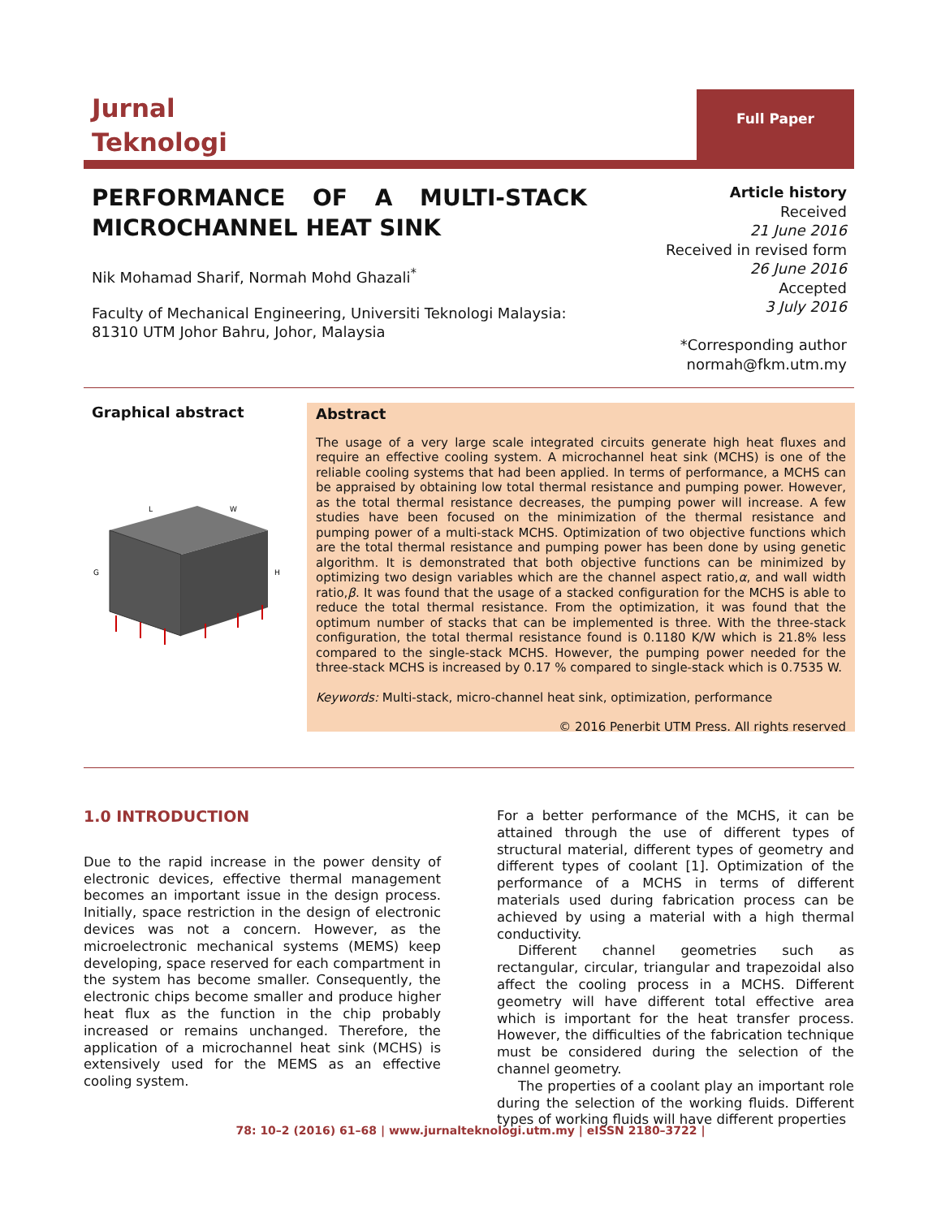Jurnal
Teknologi
Full Paper
PERFORMANCE OF A MULTI-STACK MICROCHANNEL HEAT SINK
Nik Mohamad Sharif, Normah Mohd Ghazali<sup>*</sup>
Faculty of Mechanical Engineering, Universiti Teknologi Malaysia:
81310 UTM Johor Bahru, Johor, Malaysia
Article history
Received
21 June 2016
Received in revised form
26 June 2016
Accepted
3 July 2016
*Corresponding author
normah@fkm.utm.my
Graphical abstract
L
W
H
G
Abstract
The usage of a very large scale integrated circuits generate high heat fluxes and require an effective cooling system. A microchannel heat sink (MCHS) is one of the reliable cooling systems that had been applied. In terms of performance, a MCHS can be appraised by obtaining low total thermal resistance and pumping power. However, as the total thermal resistance decreases, the pumping power will increase. A few studies have been focused on the minimization of the thermal resistance and pumping power of a multi-stack MCHS. Optimization of two objective functions which are the total thermal resistance and pumping power has been done by using genetic algorithm. It is demonstrated that both objective functions can be minimized by optimizing two design variables which are the channel aspect ratio,α, and wall width ratio,β. It was found that the usage of a stacked configuration for the MCHS is able to reduce the total thermal resistance. From the optimization, it was found that the optimum number of stacks that can be implemented is three. With the three-stack configuration, the total thermal resistance found is 0.1180 K/W which is 21.8% less compared to the single-stack MCHS. However, the pumping power needed for the three-stack MCHS is increased by 0.17 % compared to single-stack which is 0.7535 W.
Keywords: Multi-stack, micro-channel heat sink, optimization, performance
© 2016 Penerbit UTM Press. All rights reserved
1.0 INTRODUCTION
Due to the rapid increase in the power density of electronic devices, effective thermal management becomes an important issue in the design process. Initially, space restriction in the design of electronic devices was not a concern. However, as the microelectronic mechanical systems (MEMS) keep developing, space reserved for each compartment in the system has become smaller. Consequently, the electronic chips become smaller and produce higher heat flux as the function in the chip probably increased or remains unchanged. Therefore, the application of a microchannel heat sink (MCHS) is extensively used for the MEMS as an effective cooling system.
For a better performance of the MCHS, it can be attained through the use of different types of structural material, different types of geometry and different types of coolant [1]. Optimization of the performance of a MCHS in terms of different materials used during fabrication process can be achieved by using a material with a high thermal conductivity.
Different channel geometries such as rectangular, circular, triangular and trapezoidal also affect the cooling process in a MCHS. Different geometry will have different total effective area which is important for the heat transfer process. However, the difficulties of the fabrication technique must be considered during the selection of the channel geometry.
The properties of a coolant play an important role during the selection of the working fluids. Different types of working fluids will have different properties
78: 10–2 (2016) 61–68 | www.jurnalteknologi.utm.my | eISSN 2180–3722 |